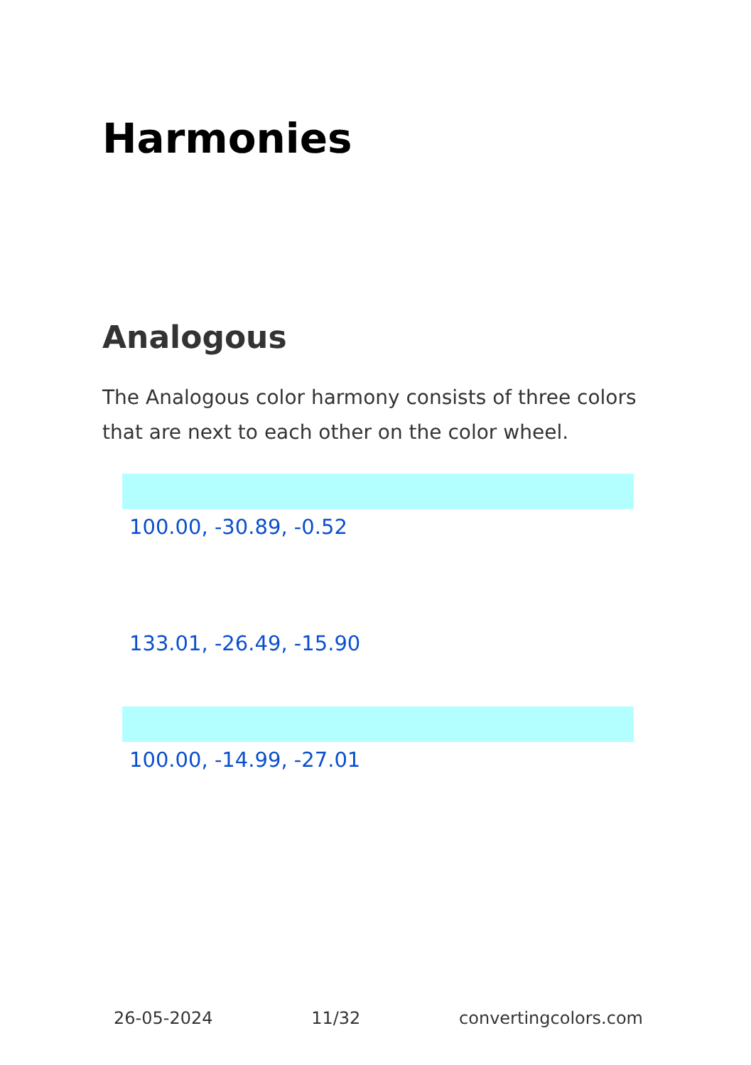Harmonies
Analogous
The Analogous color harmony consists of three colors that are next to each other on the color wheel.
100.00, -30.89, -0.52
133.01, -26.49, -15.90
100.00, -14.99, -27.01
26-05-2024 11/32 convertingcolors.com